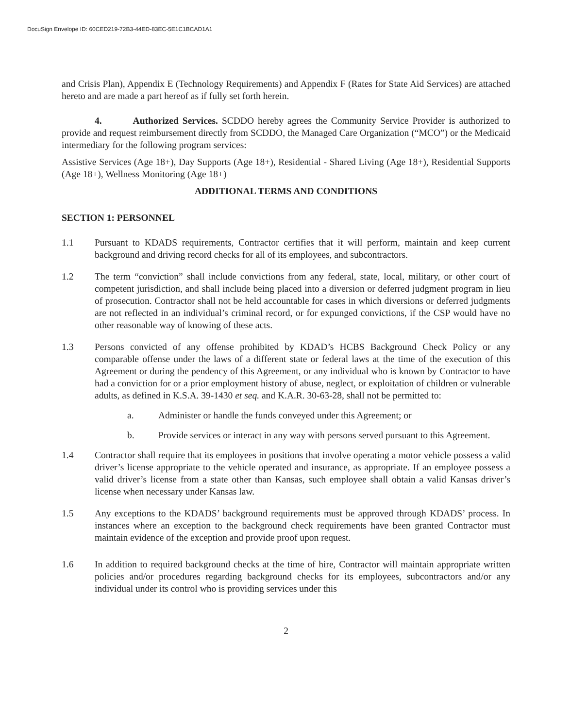DocuSign Envelope ID: 60CED219-72B3-44ED-83EC-5E1C1BCAD1A1
and Crisis Plan), Appendix E (Technology Requirements) and Appendix F (Rates for State Aid Services) are attached hereto and are made a part hereof as if fully set forth herein.
4. Authorized Services. SCDDO hereby agrees the Community Service Provider is authorized to provide and request reimbursement directly from SCDDO, the Managed Care Organization (“MCO”) or the Medicaid intermediary for the following program services:
Assistive Services (Age 18+), Day Supports (Age 18+), Residential - Shared Living (Age 18+), Residential Supports (Age 18+), Wellness Monitoring (Age 18+)
ADDITIONAL TERMS AND CONDITIONS
SECTION 1: PERSONNEL
1.1 Pursuant to KDADS requirements, Contractor certifies that it will perform, maintain and keep current background and driving record checks for all of its employees, and subcontractors.
1.2 The term “conviction” shall include convictions from any federal, state, local, military, or other court of competent jurisdiction, and shall include being placed into a diversion or deferred judgment program in lieu of prosecution. Contractor shall not be held accountable for cases in which diversions or deferred judgments are not reflected in an individual’s criminal record, or for expunged convictions, if the CSP would have no other reasonable way of knowing of these acts.
1.3 Persons convicted of any offense prohibited by KDAD’s HCBS Background Check Policy or any comparable offense under the laws of a different state or federal laws at the time of the execution of this Agreement or during the pendency of this Agreement, or any individual who is known by Contractor to have had a conviction for or a prior employment history of abuse, neglect, or exploitation of children or vulnerable adults, as defined in K.S.A. 39-1430 et seq. and K.A.R. 30-63-28, shall not be permitted to:
a. Administer or handle the funds conveyed under this Agreement; or
b. Provide services or interact in any way with persons served pursuant to this Agreement.
1.4 Contractor shall require that its employees in positions that involve operating a motor vehicle possess a valid driver’s license appropriate to the vehicle operated and insurance, as appropriate. If an employee possess a valid driver’s license from a state other than Kansas, such employee shall obtain a valid Kansas driver’s license when necessary under Kansas law.
1.5 Any exceptions to the KDADS’ background requirements must be approved through KDADS’ process. In instances where an exception to the background check requirements have been granted Contractor must maintain evidence of the exception and provide proof upon request.
1.6 In addition to required background checks at the time of hire, Contractor will maintain appropriate written policies and/or procedures regarding background checks for its employees, subcontractors and/or any individual under its control who is providing services under this
2